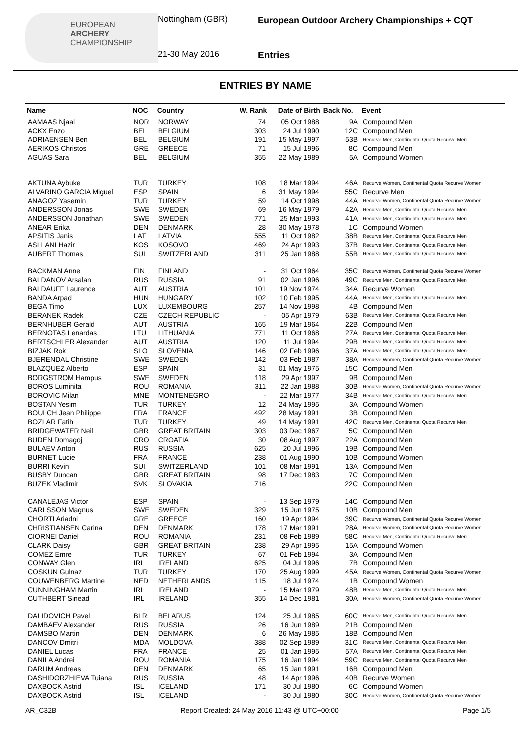EUROPEAN
ARCHERY
CHAMPIONSHIP
Nottingham (GBR)
21-30 May 2016
European Outdoor Archery Championships + CQT
Entries
ENTRIES BY NAME
| Name | NOC | Country | W. Rank | Date of Birth | Back No. | Event |
| --- | --- | --- | --- | --- | --- | --- |
| AAMAAS Njaal | NOR | NORWAY | 74 | 05 Oct 1988 | 9A | Compound Men |
| ACKX Enzo | BEL | BELGIUM | 303 | 24 Jul 1990 | 12C | Compound Men |
| ADRIAENSEN Ben | BEL | BELGIUM | 191 | 15 May 1997 | 53B | Recurve Men, Continental Quota Recurve Men |
| AERIKOS Christos | GRE | GREECE | 71 | 15 Jul 1996 | 8C | Compound Men |
| AGUAS Sara | BEL | BELGIUM | 355 | 22 May 1989 | 5A | Compound Women |
| AKTUNA Aybuke | TUR | TURKEY | 108 | 18 Mar 1994 | 46A | Recurve Women, Continental Quota Recurve Women |
| ALVARINO GARCIA Miguel | ESP | SPAIN | 6 | 31 May 1994 | 55C | Recurve Men |
| ANAGOZ Yasemin | TUR | TURKEY | 59 | 14 Oct 1998 | 44A | Recurve Women, Continental Quota Recurve Women |
| ANDERSSON Jonas | SWE | SWEDEN | 69 | 16 May 1979 | 42A | Recurve Men, Continental Quota Recurve Men |
| ANDERSSON Jonathan | SWE | SWEDEN | 771 | 25 Mar 1993 | 41A | Recurve Men, Continental Quota Recurve Men |
| ANEAR Erika | DEN | DENMARK | 28 | 30 May 1978 | 1C | Compound Women |
| APSITIS Janis | LAT | LATVIA | 555 | 11 Oct 1982 | 38B | Recurve Men, Continental Quota Recurve Men |
| ASLLANI Hazir | KOS | KOSOVO | 469 | 24 Apr 1993 | 37B | Recurve Men, Continental Quota Recurve Men |
| AUBERT Thomas | SUI | SWITZERLAND | 311 | 25 Jan 1988 | 55B | Recurve Men, Continental Quota Recurve Men |
| BACKMAN Anne | FIN | FINLAND | - | 31 Oct 1964 | 35C | Recurve Women, Continental Quota Recurve Women |
| BALDANOV Arsalan | RUS | RUSSIA | 91 | 02 Jan 1996 | 49C | Recurve Men, Continental Quota Recurve Men |
| BALDAUFF Laurence | AUT | AUSTRIA | 101 | 19 Nov 1974 | 34A | Recurve Women |
| BANDA Arpad | HUN | HUNGARY | 102 | 10 Feb 1995 | 44A | Recurve Men, Continental Quota Recurve Men |
| BEGA Timo | LUX | LUXEMBOURG | 257 | 14 Nov 1998 | 4B | Compound Men |
| BERANEK Radek | CZE | CZECH REPUBLIC | - | 05 Apr 1979 | 63B | Recurve Men, Continental Quota Recurve Men |
| BERNHUBER Gerald | AUT | AUSTRIA | 165 | 19 Mar 1964 | 22B | Compound Men |
| BERNOTAS Lenardas | LTU | LITHUANIA | 771 | 11 Oct 1968 | 27A | Recurve Men, Continental Quota Recurve Men |
| BERTSCHLER Alexander | AUT | AUSTRIA | 120 | 11 Jul 1994 | 29B | Recurve Men, Continental Quota Recurve Men |
| BIZJAK Rok | SLO | SLOVENIA | 146 | 02 Feb 1996 | 37A | Recurve Men, Continental Quota Recurve Men |
| BJERENDAL Christine | SWE | SWEDEN | 142 | 03 Feb 1987 | 38A | Recurve Women, Continental Quota Recurve Women |
| BLAZQUEZ Alberto | ESP | SPAIN | 31 | 01 May 1975 | 15C | Compound Men |
| BORGSTROM Hampus | SWE | SWEDEN | 118 | 29 Apr 1997 | 9B | Compound Men |
| BOROS Luminita | ROU | ROMANIA | 311 | 22 Jan 1988 | 30B | Recurve Women, Continental Quota Recurve Women |
| BOROVIC Milan | MNE | MONTENEGRO | - | 22 Mar 1977 | 34B | Recurve Men, Continental Quota Recurve Men |
| BOSTAN Yesim | TUR | TURKEY | 12 | 24 May 1995 | 3A | Compound Women |
| BOULCH Jean Philippe | FRA | FRANCE | 492 | 28 May 1991 | 3B | Compound Men |
| BOZLAR Fatih | TUR | TURKEY | 49 | 14 May 1991 | 42C | Recurve Men, Continental Quota Recurve Men |
| BRIDGEWATER Neil | GBR | GREAT BRITAIN | 303 | 03 Dec 1967 | 5C | Compound Men |
| BUDEN Domagoj | CRO | CROATIA | 30 | 08 Aug 1997 | 22A | Compound Men |
| BULAEV Anton | RUS | RUSSIA | 625 | 20 Jul 1996 | 19B | Compound Men |
| BURNET Lucie | FRA | FRANCE | 238 | 01 Aug 1990 | 10B | Compound Women |
| BURRI Kevin | SUI | SWITZERLAND | 101 | 08 Mar 1991 | 13A | Compound Men |
| BUSBY Duncan | GBR | GREAT BRITAIN | 98 | 17 Dec 1983 | 7C | Compound Men |
| BUZEK Vladimir | SVK | SLOVAKIA | 716 | | 22C | Compound Men |
| CANALEJAS Victor | ESP | SPAIN | - | 13 Sep 1979 | 14C | Compound Men |
| CARLSSON Magnus | SWE | SWEDEN | 329 | 15 Jun 1975 | 10B | Compound Men |
| CHORTI Ariadni | GRE | GREECE | 160 | 19 Apr 1994 | 39C | Recurve Women, Continental Quota Recurve Women |
| CHRISTIANSEN Carina | DEN | DENMARK | 178 | 17 Mar 1991 | 28A | Recurve Women, Continental Quota Recurve Women |
| CIORNEI Daniel | ROU | ROMANIA | 231 | 08 Feb 1989 | 58C | Recurve Men, Continental Quota Recurve Men |
| CLARK Daisy | GBR | GREAT BRITAIN | 238 | 29 Apr 1995 | 15A | Compound Women |
| COMEZ Emre | TUR | TURKEY | 67 | 01 Feb 1994 | 3A | Compound Men |
| CONWAY Glen | IRL | IRELAND | 625 | 04 Jul 1996 | 7B | Compound Men |
| COSKUN Gulnaz | TUR | TURKEY | 170 | 25 Aug 1999 | 45A | Recurve Women, Continental Quota Recurve Women |
| COUWENBERG Martine | NED | NETHERLANDS | 115 | 18 Jul 1974 | 1B | Compound Women |
| CUNNINGHAM Martin | IRL | IRELAND | - | 15 Mar 1979 | 48B | Recurve Men, Continental Quota Recurve Men |
| CUTHBERT Sinead | IRL | IRELAND | 355 | 14 Dec 1981 | 30A | Recurve Women, Continental Quota Recurve Women |
| DALIDOVICH Pavel | BLR | BELARUS | 124 | 25 Jul 1985 | 60C | Recurve Men, Continental Quota Recurve Men |
| DAMBAEV Alexander | RUS | RUSSIA | 26 | 16 Jun 1989 | 21B | Compound Men |
| DAMSBO Martin | DEN | DENMARK | 6 | 26 May 1985 | 18B | Compound Men |
| DANCOV Dmitri | MDA | MOLDOVA | 388 | 02 Sep 1989 | 31C | Recurve Men, Continental Quota Recurve Men |
| DANIEL Lucas | FRA | FRANCE | 25 | 01 Jan 1995 | 57A | Recurve Men, Continental Quota Recurve Men |
| DANILA Andrei | ROU | ROMANIA | 175 | 16 Jan 1994 | 59C | Recurve Men, Continental Quota Recurve Men |
| DARUM Andreas | DEN | DENMARK | 65 | 15 Jan 1991 | 16B | Compound Men |
| DASHIDORZHIEVA Tuiana | RUS | RUSSIA | 48 | 14 Apr 1996 | 40B | Recurve Women |
| DAXBOCK Astrid | ISL | ICELAND | 171 | 30 Jul 1980 | 6C | Compound Women |
| DAXBOCK Astrid | ISL | ICELAND | - | 30 Jul 1980 | 30C | Recurve Women, Continental Quota Recurve Women |
AR_C32B Report Created: 24 May 2016 11:43 @ UTC+00:00 Page 1/5